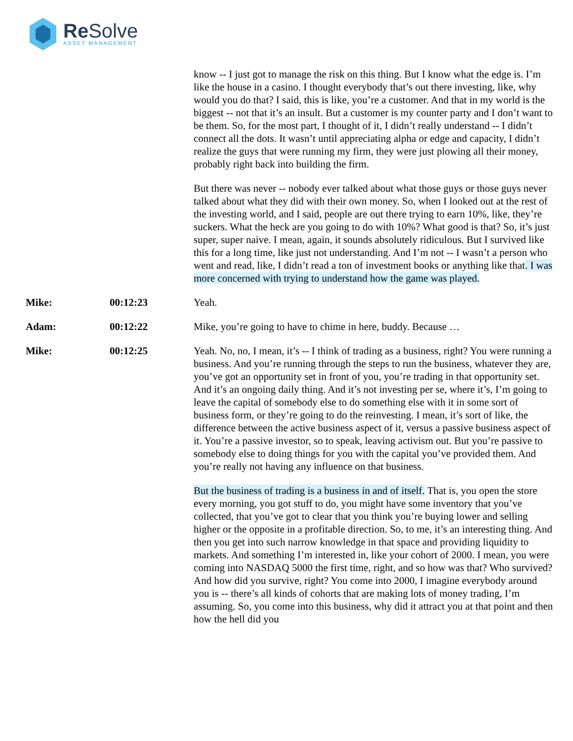Re Solve ASSET MANAGEMENT
know -- I just got to manage the risk on this thing. But I know what the edge is. I’m like the house in a casino. I thought everybody that’s out there investing, like, why would you do that? I said, this is like, you’re a customer. And that in my world is the biggest -- not that it’s an insult. But a customer is my counter party and I don’t want to be them. So, for the most part, I thought of it, I didn’t really understand -- I didn’t connect all the dots. It wasn’t until appreciating alpha or edge and capacity, I didn’t realize the guys that were running my firm, they were just plowing all their money, probably right back into building the firm.
But there was never -- nobody ever talked about what those guys or those guys never talked about what they did with their own money. So, when I looked out at the rest of the investing world, and I said, people are out there trying to earn 10%, like, they’re suckers. What the heck are you going to do with 10%? What good is that? So, it’s just super, super naive. I mean, again, it sounds absolutely ridiculous. But I survived like this for a long time, like just not understanding. And I’m not -- I wasn’t a person who went and read, like, I didn’t read a ton of investment books or anything like that. I was more concerned with trying to understand how the game was played.
Mike: 00:12:23 Yeah.
Adam: 00:12:22 Mike, you’re going to have to chime in here, buddy. Because …
Mike: 00:12:25 Yeah. No, no, I mean, it’s -- I think of trading as a business, right? You were running a business. And you’re running through the steps to run the business, whatever they are, you’ve got an opportunity set in front of you, you’re trading in that opportunity set. And it’s an ongoing daily thing. And it’s not investing per se, where it’s, I’m going to leave the capital of somebody else to do something else with it in some sort of business form, or they’re going to do the reinvesting. I mean, it’s sort of like, the difference between the active business aspect of it, versus a passive business aspect of it. You’re a passive investor, so to speak, leaving activism out. But you’re passive to somebody else to doing things for you with the capital you’ve provided them. And you’re really not having any influence on that business.
But the business of trading is a business in and of itself. That is, you open the store every morning, you got stuff to do, you might have some inventory that you’ve collected, that you’ve got to clear that you think you’re buying lower and selling higher or the opposite in a profitable direction. So, to me, it’s an interesting thing. And then you get into such narrow knowledge in that space and providing liquidity to markets. And something I’m interested in, like your cohort of 2000. I mean, you were coming into NASDAQ 5000 the first time, right, and so how was that? Who survived? And how did you survive, right? You come into 2000, I imagine everybody around you is -- there’s all kinds of cohorts that are making lots of money trading, I’m assuming. So, you come into this business, why did it attract you at that point and then how the hell did you